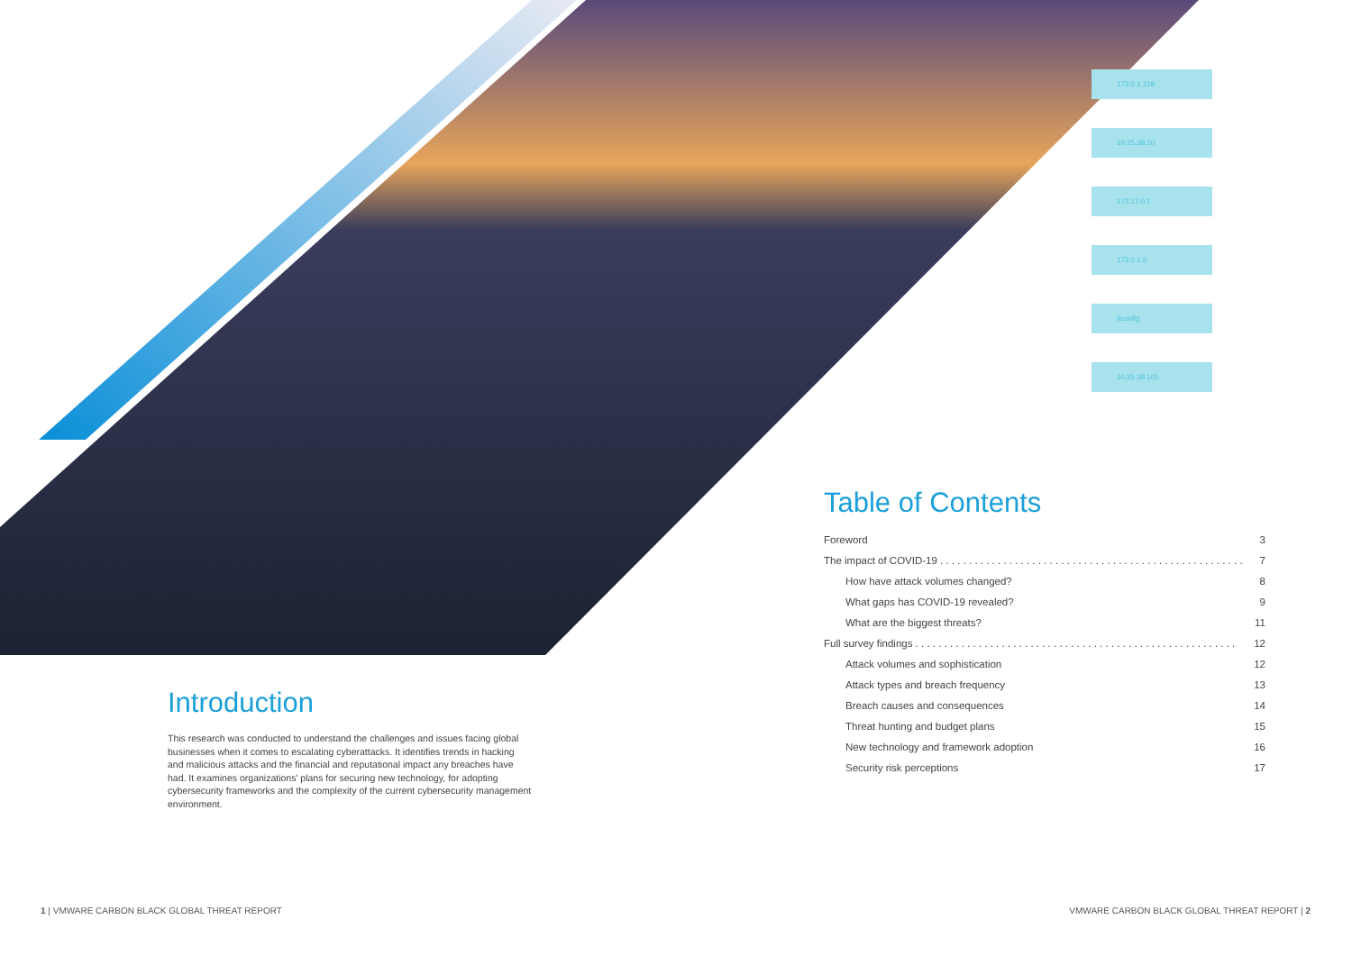172.0.1.128
10.25.38.10
172.17.0.1
172.0.1.0
ifconfig
10.25.38.101
Introduction
This research was conducted to understand the challenges and issues facing global businesses when it comes to escalating cyberattacks. It identifies trends in hacking and malicious attacks and the financial and reputational impact any breaches have had. It examines organizations' plans for securing new technology, for adopting cybersecurity frameworks and the complexity of the current cybersecurity management environment.
Table of Contents
Foreword 3
The impact of COVID-19 . . . . . . . . . . . . . . . . . . . . . . . . . . . . . . . . . . . . . . . . . . . . . . . . . . . . . 7
How have attack volumes changed? 8
What gaps has COVID-19 revealed? 9
What are the biggest threats? 11
Full survey findings . . . . . . . . . . . . . . . . . . . . . . . . . . . . . . . . . . . . . . . . . . . . . . . . . . . . . . . . 12
Attack volumes and sophistication 12
Attack types and breach frequency 13
Breach causes and consequences 14
Threat hunting and budget plans 15
New technology and framework adoption 16
Security risk perceptions 17
1 | VMWARE CARBON BLACK GLOBAL THREAT REPORT
VMWARE CARBON BLACK GLOBAL THREAT REPORT | 2